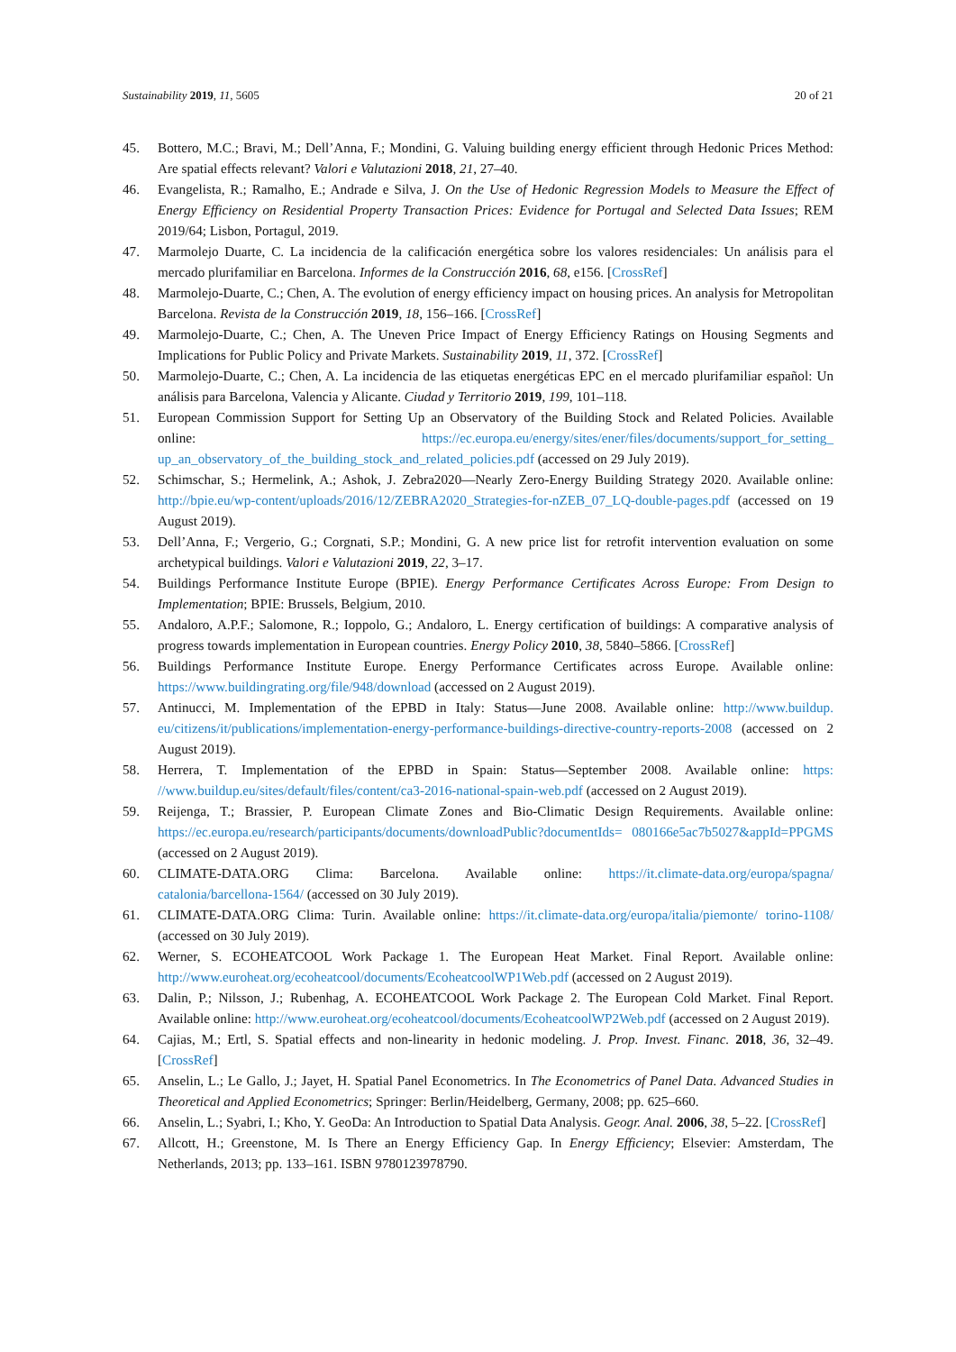Sustainability 2019, 11, 5605 20 of 21
45. Bottero, M.C.; Bravi, M.; Dell’Anna, F.; Mondini, G. Valuing building energy efficient through Hedonic Prices Method: Are spatial effects relevant? Valori e Valutazioni 2018, 21, 27–40.
46. Evangelista, R.; Ramalho, E.; Andrade e Silva, J. On the Use of Hedonic Regression Models to Measure the Effect of Energy Efficiency on Residential Property Transaction Prices: Evidence for Portugal and Selected Data Issues; REM 2019/64; Lisbon, Portagul, 2019.
47. Marmolejo Duarte, C. La incidencia de la calificación energética sobre los valores residenciales: Un análisis para el mercado plurifamiliar en Barcelona. Informes de la Construcción 2016, 68, e156. [CrossRef]
48. Marmolejo-Duarte, C.; Chen, A. The evolution of energy efficiency impact on housing prices. An analysis for Metropolitan Barcelona. Revista de la Construcción 2019, 18, 156–166. [CrossRef]
49. Marmolejo-Duarte, C.; Chen, A. The Uneven Price Impact of Energy Efficiency Ratings on Housing Segments and Implications for Public Policy and Private Markets. Sustainability 2019, 11, 372. [CrossRef]
50. Marmolejo-Duarte, C.; Chen, A. La incidencia de las etiquetas energéticas EPC en el mercado plurifamiliar español: Un análisis para Barcelona, Valencia y Alicante. Ciudad y Territorio 2019, 199, 101–118.
51. European Commission Support for Setting Up an Observatory of the Building Stock and Related Policies. Available online: https://ec.europa.eu/energy/sites/ener/files/documents/support_for_setting_ up_an_observatory_of_the_building_stock_and_related_policies.pdf (accessed on 29 July 2019).
52. Schimschar, S.; Hermelink, A.; Ashok, J. Zebra2020—Nearly Zero-Energy Building Strategy 2020. Available online: http://bpie.eu/wp-content/uploads/2016/12/ZEBRA2020_Strategies-for-nZEB_07_LQ-double-pages.pdf (accessed on 19 August 2019).
53. Dell’Anna, F.; Vergerio, G.; Corgnati, S.P.; Mondini, G. A new price list for retrofit intervention evaluation on some archetypical buildings. Valori e Valutazioni 2019, 22, 3–17.
54. Buildings Performance Institute Europe (BPIE). Energy Performance Certificates Across Europe: From Design to Implementation; BPIE: Brussels, Belgium, 2010.
55. Andaloro, A.P.F.; Salomone, R.; Ioppolo, G.; Andaloro, L. Energy certification of buildings: A comparative analysis of progress towards implementation in European countries. Energy Policy 2010, 38, 5840–5866. [CrossRef]
56. Buildings Performance Institute Europe. Energy Performance Certificates across Europe. Available online: https://www.buildingrating.org/file/948/download (accessed on 2 August 2019).
57. Antinucci, M. Implementation of the EPBD in Italy: Status—June 2008. Available online: http://www.buildup. eu/citizens/it/publications/implementation-energy-performance-buildings-directive-country-reports-2008 (accessed on 2 August 2019).
58. Herrera, T. Implementation of the EPBD in Spain: Status—September 2008. Available online: https: //www.buildup.eu/sites/default/files/content/ca3-2016-national-spain-web.pdf (accessed on 2 August 2019).
59. Reijenga, T.; Brassier, P. European Climate Zones and Bio-Climatic Design Requirements. Available online: https://ec.europa.eu/research/participants/documents/downloadPublic?documentIds= 080166e5ac7b5027&appId=PPGMS (accessed on 2 August 2019).
60. CLIMATE-DATA.ORG Clima: Barcelona. Available online: https://it.climate-data.org/europa/spagna/ catalonia/barcellona-1564/ (accessed on 30 July 2019).
61. CLIMATE-DATA.ORG Clima: Turin. Available online: https://it.climate-data.org/europa/italia/piemonte/ torino-1108/ (accessed on 30 July 2019).
62. Werner, S. ECOHEATCOOL Work Package 1. The European Heat Market. Final Report. Available online: http://www.euroheat.org/ecoheatcool/documents/EcoheatcoolWP1Web.pdf (accessed on 2 August 2019).
63. Dalin, P.; Nilsson, J.; Rubenhag, A. ECOHEATCOOL Work Package 2. The European Cold Market. Final Report. Available online: http://www.euroheat.org/ecoheatcool/documents/EcoheatcoolWP2Web.pdf (accessed on 2 August 2019).
64. Cajias, M.; Ertl, S. Spatial effects and non-linearity in hedonic modeling. J. Prop. Invest. Financ. 2018, 36, 32–49. [CrossRef]
65. Anselin, L.; Le Gallo, J.; Jayet, H. Spatial Panel Econometrics. In The Econometrics of Panel Data. Advanced Studies in Theoretical and Applied Econometrics; Springer: Berlin/Heidelberg, Germany, 2008; pp. 625–660.
66. Anselin, L.; Syabri, I.; Kho, Y. GeoDa: An Introduction to Spatial Data Analysis. Geogr. Anal. 2006, 38, 5–22. [CrossRef]
67. Allcott, H.; Greenstone, M. Is There an Energy Efficiency Gap. In Energy Efficiency; Elsevier: Amsterdam, The Netherlands, 2013; pp. 133–161. ISBN 9780123978790.